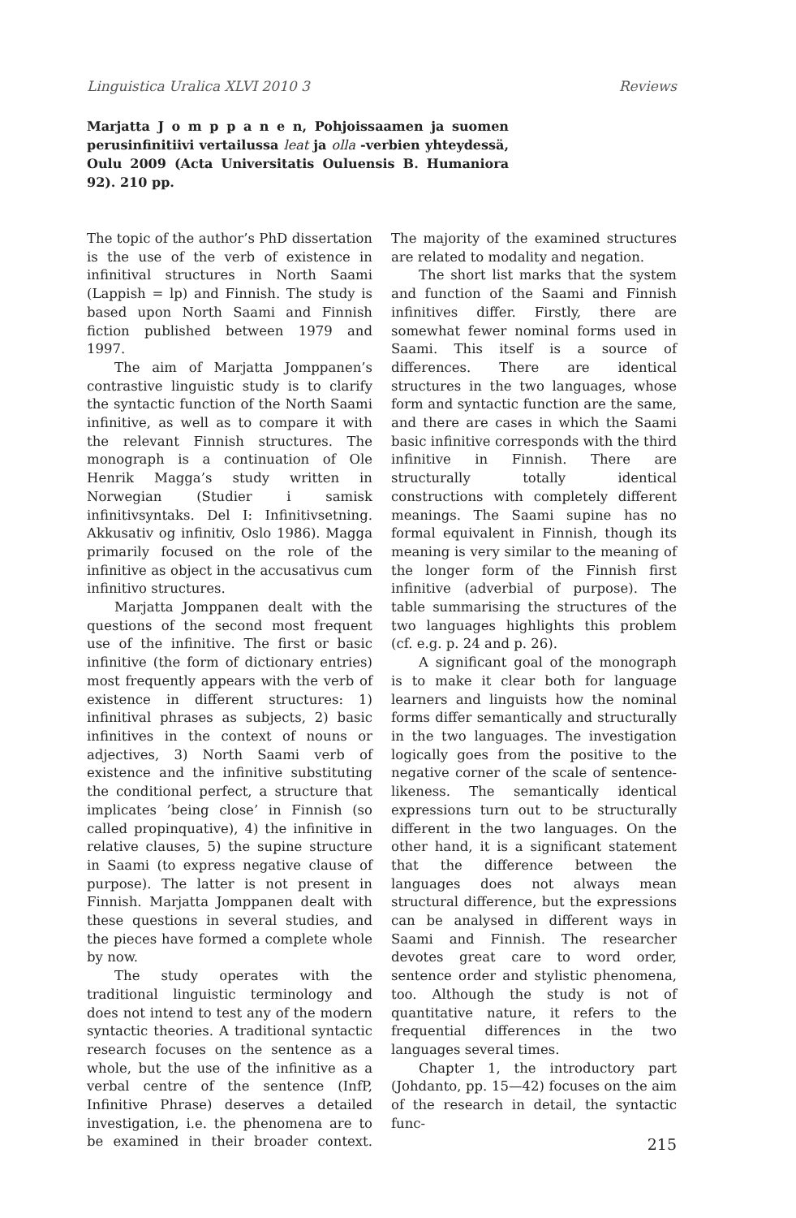Linguistica Uralica XLVI 2010 3 Reviews
Marjatta J o m p p a n e n, Pohjoissaamen ja suomen perusinfinitiivi vertailussa leat ja olla -verbien yhteydessä, Oulu 2009 (Acta Universitatis Ouluensis B. Humaniora 92). 210 pp.
The topic of the author’s PhD dissertation is the use of the verb of existence in infinitival structures in North Saami (Lappish = lp) and Finnish. The study is based upon North Saami and Finnish fiction published between 1979 and 1997.
The aim of Marjatta Jomppanen’s contrastive linguistic study is to clarify the syntactic function of the North Saami infinitive, as well as to compare it with the relevant Finnish structures. The monograph is a continuation of Ole Henrik Magga’s study written in Norwegian (Studier i samisk infinitivsyntaks. Del I: Infinitivsetning. Akkusativ og infinitiv, Oslo 1986). Magga primarily focused on the role of the infinitive as object in the accusativus cum infinitivo structures.
Marjatta Jomppanen dealt with the questions of the second most frequent use of the infinitive. The first or basic infinitive (the form of dictionary entries) most frequently appears with the verb of existence in different structures: 1) infinitival phrases as subjects, 2) basic infinitives in the context of nouns or adjectives, 3) North Saami verb of existence and the infinitive substituting the conditional perfect, a structure that implicates ’being close’ in Finnish (so called propinquative), 4) the infinitive in relative clauses, 5) the supine structure in Saami (to express negative clause of purpose). The latter is not present in Finnish. Marjatta Jomppanen dealt with these questions in several studies, and the pieces have formed a complete whole by now.
The study operates with the traditional linguistic terminology and does not intend to test any of the modern syntactic theories. A traditional syntactic research focuses on the sentence as a whole, but the use of the infinitive as a verbal centre of the sentence (InfP, Infinitive Phrase) deserves a detailed investigation, i.e. the phenomena are to be examined in their broader context. The majority of the examined structures are related to modality and negation.
The short list marks that the system and function of the Saami and Finnish infinitives differ. Firstly, there are somewhat fewer nominal forms used in Saami. This itself is a source of differences. There are identical structures in the two languages, whose form and syntactic function are the same, and there are cases in which the Saami basic infinitive corresponds with the third infinitive in Finnish. There are structurally totally identical constructions with completely different meanings. The Saami supine has no formal equivalent in Finnish, though its meaning is very similar to the meaning of the longer form of the Finnish first infinitive (adverbial of purpose). The table summarising the structures of the two languages highlights this problem (cf. e.g. p. 24 and p. 26).
A significant goal of the monograph is to make it clear both for language learners and linguists how the nominal forms differ semantically and structurally in the two languages. The investigation logically goes from the positive to the negative corner of the scale of sentence-likeness. The semantically identical expressions turn out to be structurally different in the two languages. On the other hand, it is a significant statement that the difference between the languages does not always mean structural difference, but the expressions can be analysed in different ways in Saami and Finnish. The researcher devotes great care to word order, sentence order and stylistic phenomena, too. Although the study is not of quantitative nature, it refers to the frequential differences in the two languages several times.
Chapter 1, the introductory part (Johdanto, pp. 15—42) focuses on the aim of the research in detail, the syntactic func-
215